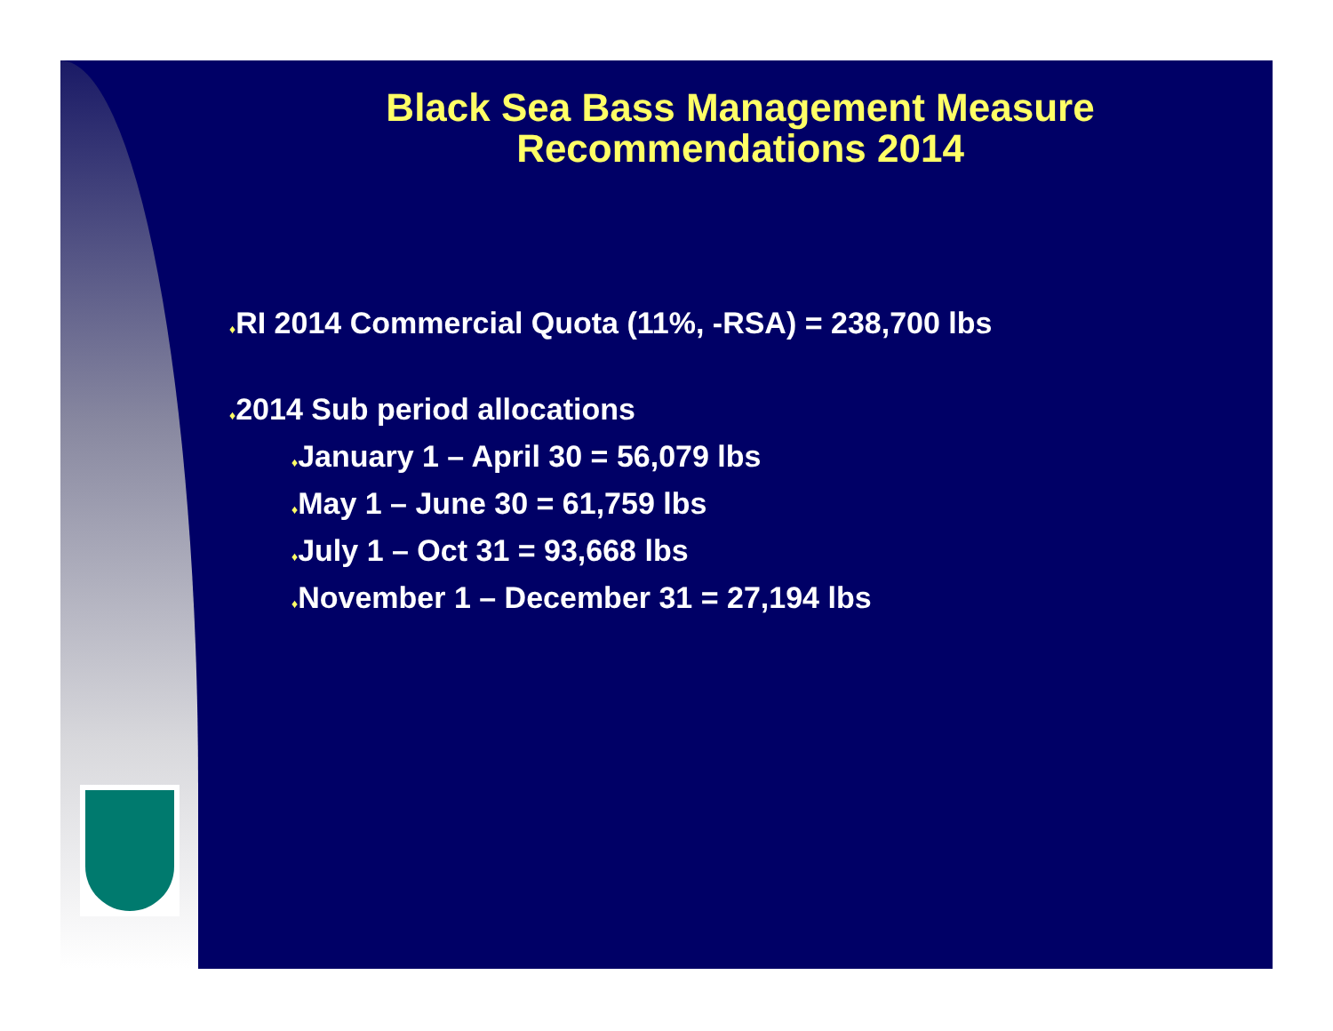Black Sea Bass Management Measure
Recommendations 2014
♦RI 2014 Commercial Quota (11%, -RSA) = 238,700 lbs
♦2014 Sub period allocations
♦January 1 – April 30 = 56,079 lbs
♦May 1 – June 30 = 61,759 lbs
♦July 1 – Oct 31 = 93,668 lbs
♦November 1 – December 31 = 27,194 lbs